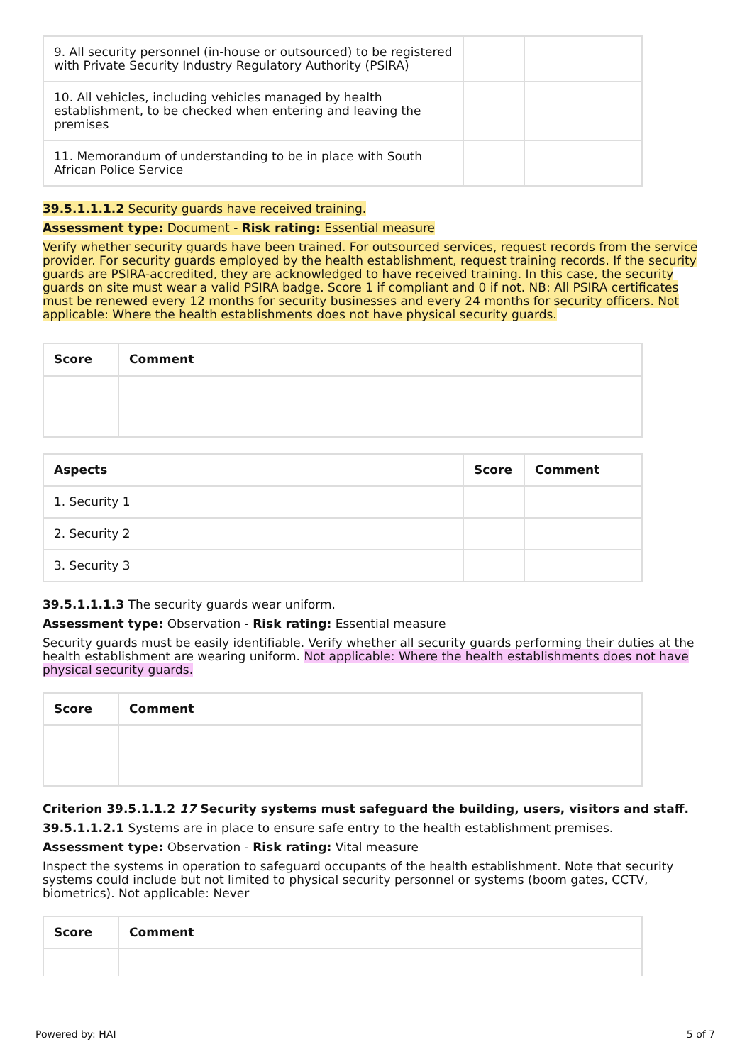| 9. All security personnel (in-house or outsourced) to be registered with Private Security Industry Regulatory Authority (PSIRA) | | |
| 10. All vehicles, including vehicles managed by health establishment, to be checked when entering and leaving the premises | | |
| 11. Memorandum of understanding to be in place with South African Police Service | | |
39.5.1.1.1.2 Security guards have received training.
Assessment type: Document - Risk rating: Essential measure
Verify whether security guards have been trained. For outsourced services, request records from the service provider. For security guards employed by the health establishment, request training records. If the security guards are PSIRA-accredited, they are acknowledged to have received training. In this case, the security guards on site must wear a valid PSIRA badge. Score 1 if compliant and 0 if not. NB: All PSIRA certificates must be renewed every 12 months for security businesses and every 24 months for security officers. Not applicable: Where the health establishments does not have physical security guards.
| Score | Comment |
| --- | --- |
| Aspects | Score | Comment |
| --- | --- | --- |
| 1. Security 1 | | |
| 2. Security 2 | | |
| 3. Security 3 | | |
39.5.1.1.1.3 The security guards wear uniform.
Assessment type: Observation - Risk rating: Essential measure
Security guards must be easily identifiable. Verify whether all security guards performing their duties at the health establishment are wearing uniform. Not applicable: Where the health establishments does not have physical security guards.
| Score | Comment |
| --- | --- |
Criterion 39.5.1.1.2 17 Security systems must safeguard the building, users, visitors and staff.
39.5.1.1.2.1 Systems are in place to ensure safe entry to the health establishment premises.
Assessment type: Observation - Risk rating: Vital measure
Inspect the systems in operation to safeguard occupants of the health establishment. Note that security systems could include but not limited to physical security personnel or systems (boom gates, CCTV, biometrics). Not applicable: Never
| Score | Comment |
| --- | --- |
Powered by: HAI 5 of 7